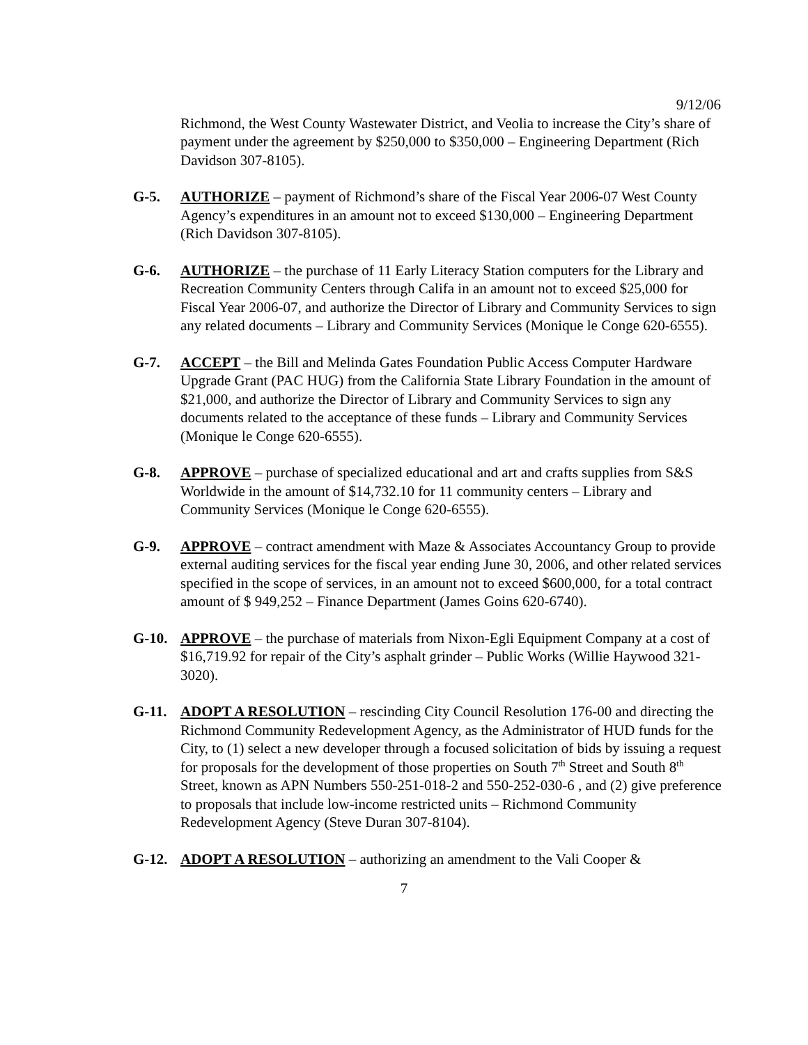9/12/06
Richmond, the West County Wastewater District, and Veolia to increase the City’s share of payment under the agreement by $250,000 to $350,000 – Engineering Department (Rich Davidson 307-8105).
G-5. AUTHORIZE – payment of Richmond’s share of the Fiscal Year 2006-07 West County Agency’s expenditures in an amount not to exceed $130,000 – Engineering Department (Rich Davidson 307-8105).
G-6. AUTHORIZE – the purchase of 11 Early Literacy Station computers for the Library and Recreation Community Centers through Califa in an amount not to exceed $25,000 for Fiscal Year 2006-07, and authorize the Director of Library and Community Services to sign any related documents – Library and Community Services (Monique le Conge 620-6555).
G-7. ACCEPT – the Bill and Melinda Gates Foundation Public Access Computer Hardware Upgrade Grant (PAC HUG) from the California State Library Foundation in the amount of $21,000, and authorize the Director of Library and Community Services to sign any documents related to the acceptance of these funds – Library and Community Services (Monique le Conge 620-6555).
G-8. APPROVE – purchase of specialized educational and art and crafts supplies from S&S Worldwide in the amount of $14,732.10 for 11 community centers – Library and Community Services (Monique le Conge 620-6555).
G-9. APPROVE – contract amendment with Maze & Associates Accountancy Group to provide external auditing services for the fiscal year ending June 30, 2006, and other related services specified in the scope of services, in an amount not to exceed $600,000, for a total contract amount of $ 949,252 – Finance Department (James Goins 620-6740).
G-10. APPROVE – the purchase of materials from Nixon-Egli Equipment Company at a cost of $16,719.92 for repair of the City’s asphalt grinder – Public Works (Willie Haywood 321-3020).
G-11. ADOPT A RESOLUTION – rescinding City Council Resolution 176-00 and directing the Richmond Community Redevelopment Agency, as the Administrator of HUD funds for the City, to (1) select a new developer through a focused solicitation of bids by issuing a request for proposals for the development of those properties on South 7<sup>th</sup> Street and South 8<sup>th</sup> Street, known as APN Numbers 550-251-018-2 and 550-252-030-6 , and (2) give preference to proposals that include low-income restricted units – Richmond Community Redevelopment Agency (Steve Duran 307-8104).
G-12. ADOPT A RESOLUTION – authorizing an amendment to the Vali Cooper &
7